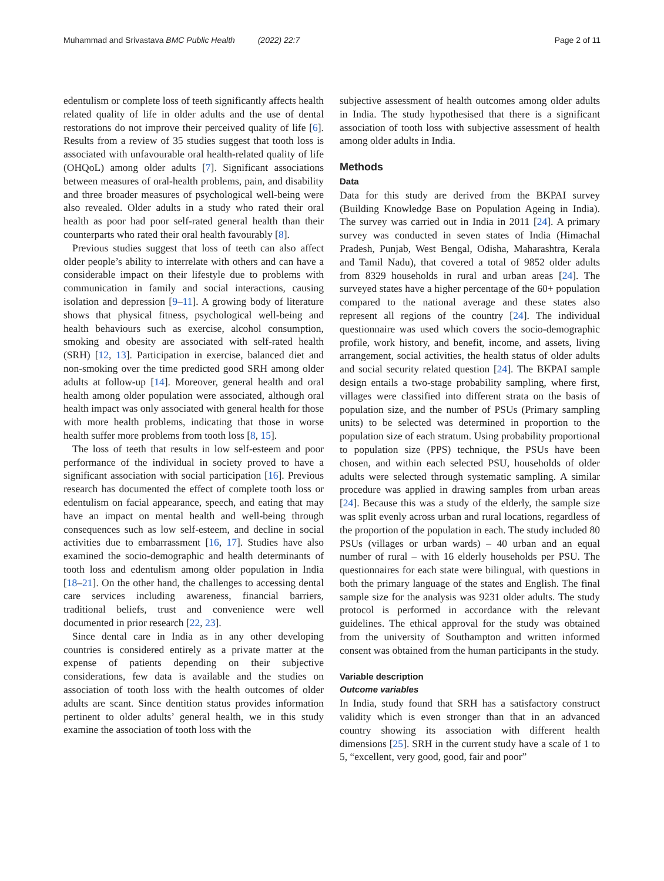Muhammad and Srivastava BMC Public Health (2022) 22:7 Page 2 of 11
edentulism or complete loss of teeth significantly affects health related quality of life in older adults and the use of dental restorations do not improve their perceived quality of life [6]. Results from a review of 35 studies suggest that tooth loss is associated with unfavourable oral health-related quality of life (OHQoL) among older adults [7]. Significant associations between measures of oral-health problems, pain, and disability and three broader measures of psychological well-being were also revealed. Older adults in a study who rated their oral health as poor had poor self-rated general health than their counterparts who rated their oral health favourably [8].
Previous studies suggest that loss of teeth can also affect older people’s ability to interrelate with others and can have a considerable impact on their lifestyle due to problems with communication in family and social interactions, causing isolation and depression [9–11]. A growing body of literature shows that physical fitness, psychological well-being and health behaviours such as exercise, alcohol consumption, smoking and obesity are associated with self-rated health (SRH) [12, 13]. Participation in exercise, balanced diet and non-smoking over the time predicted good SRH among older adults at follow-up [14]. Moreover, general health and oral health among older population were associated, although oral health impact was only associated with general health for those with more health problems, indicating that those in worse health suffer more problems from tooth loss [8, 15].
The loss of teeth that results in low self-esteem and poor performance of the individual in society proved to have a significant association with social participation [16]. Previous research has documented the effect of complete tooth loss or edentulism on facial appearance, speech, and eating that may have an impact on mental health and well-being through consequences such as low self-esteem, and decline in social activities due to embarrassment [16, 17]. Studies have also examined the socio-demographic and health determinants of tooth loss and edentulism among older population in India [18–21]. On the other hand, the challenges to accessing dental care services including awareness, financial barriers, traditional beliefs, trust and convenience were well documented in prior research [22, 23].
Since dental care in India as in any other developing countries is considered entirely as a private matter at the expense of patients depending on their subjective considerations, few data is available and the studies on association of tooth loss with the health outcomes of older adults are scant. Since dentition status provides information pertinent to older adults’ general health, we in this study examine the association of tooth loss with the
subjective assessment of health outcomes among older adults in India. The study hypothesised that there is a significant association of tooth loss with subjective assessment of health among older adults in India.
Methods
Data
Data for this study are derived from the BKPAI survey (Building Knowledge Base on Population Ageing in India). The survey was carried out in India in 2011 [24]. A primary survey was conducted in seven states of India (Himachal Pradesh, Punjab, West Bengal, Odisha, Maharashtra, Kerala and Tamil Nadu), that covered a total of 9852 older adults from 8329 households in rural and urban areas [24]. The surveyed states have a higher percentage of the 60+ population compared to the national average and these states also represent all regions of the country [24]. The individual questionnaire was used which covers the socio-demographic profile, work history, and benefit, income, and assets, living arrangement, social activities, the health status of older adults and social security related question [24]. The BKPAI sample design entails a two-stage probability sampling, where first, villages were classified into different strata on the basis of population size, and the number of PSUs (Primary sampling units) to be selected was determined in proportion to the population size of each stratum. Using probability proportional to population size (PPS) technique, the PSUs have been chosen, and within each selected PSU, households of older adults were selected through systematic sampling. A similar procedure was applied in drawing samples from urban areas [24]. Because this was a study of the elderly, the sample size was split evenly across urban and rural locations, regardless of the proportion of the population in each. The study included 80 PSUs (villages or urban wards) – 40 urban and an equal number of rural – with 16 elderly households per PSU. The questionnaires for each state were bilingual, with questions in both the primary language of the states and English. The final sample size for the analysis was 9231 older adults. The study protocol is performed in accordance with the relevant guidelines. The ethical approval for the study was obtained from the university of Southampton and written informed consent was obtained from the human participants in the study.
Variable description
Outcome variables
In India, study found that SRH has a satisfactory construct validity which is even stronger than that in an advanced country showing its association with different health dimensions [25]. SRH in the current study have a scale of 1 to 5, “excellent, very good, good, fair and poor”